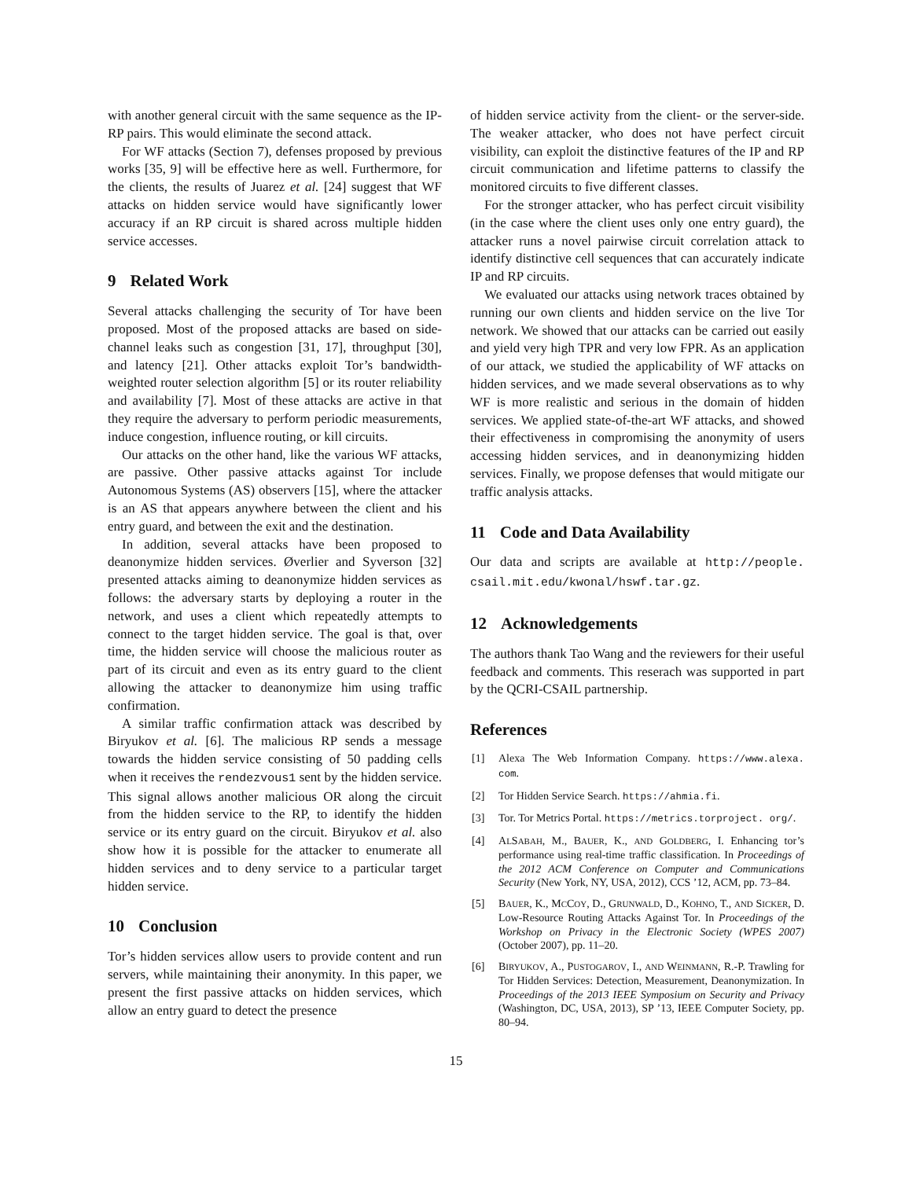with another general circuit with the same sequence as the IP-RP pairs. This would eliminate the second attack.
For WF attacks (Section 7), defenses proposed by previous works [35, 9] will be effective here as well. Furthermore, for the clients, the results of Juarez et al. [24] suggest that WF attacks on hidden service would have significantly lower accuracy if an RP circuit is shared across multiple hidden service accesses.
9 Related Work
Several attacks challenging the security of Tor have been proposed. Most of the proposed attacks are based on side-channel leaks such as congestion [31, 17], throughput [30], and latency [21]. Other attacks exploit Tor’s bandwidth-weighted router selection algorithm [5] or its router reliability and availability [7]. Most of these attacks are active in that they require the adversary to perform periodic measurements, induce congestion, influence routing, or kill circuits.
Our attacks on the other hand, like the various WF attacks, are passive. Other passive attacks against Tor include Autonomous Systems (AS) observers [15], where the attacker is an AS that appears anywhere between the client and his entry guard, and between the exit and the destination.
In addition, several attacks have been proposed to deanonymize hidden services. Øverlier and Syverson [32] presented attacks aiming to deanonymize hidden services as follows: the adversary starts by deploying a router in the network, and uses a client which repeatedly attempts to connect to the target hidden service. The goal is that, over time, the hidden service will choose the malicious router as part of its circuit and even as its entry guard to the client allowing the attacker to deanonymize him using traffic confirmation.
A similar traffic confirmation attack was described by Biryukov et al. [6]. The malicious RP sends a message towards the hidden service consisting of 50 padding cells when it receives the rendezvous1 sent by the hidden service. This signal allows another malicious OR along the circuit from the hidden service to the RP, to identify the hidden service or its entry guard on the circuit. Biryukov et al. also show how it is possible for the attacker to enumerate all hidden services and to deny service to a particular target hidden service.
10 Conclusion
Tor’s hidden services allow users to provide content and run servers, while maintaining their anonymity. In this paper, we present the first passive attacks on hidden services, which allow an entry guard to detect the presence
of hidden service activity from the client- or the server-side. The weaker attacker, who does not have perfect circuit visibility, can exploit the distinctive features of the IP and RP circuit communication and lifetime patterns to classify the monitored circuits to five different classes.
For the stronger attacker, who has perfect circuit visibility (in the case where the client uses only one entry guard), the attacker runs a novel pairwise circuit correlation attack to identify distinctive cell sequences that can accurately indicate IP and RP circuits.
We evaluated our attacks using network traces obtained by running our own clients and hidden service on the live Tor network. We showed that our attacks can be carried out easily and yield very high TPR and very low FPR. As an application of our attack, we studied the applicability of WF attacks on hidden services, and we made several observations as to why WF is more realistic and serious in the domain of hidden services. We applied state-of-the-art WF attacks, and showed their effectiveness in compromising the anonymity of users accessing hidden services, and in deanonymizing hidden services. Finally, we propose defenses that would mitigate our traffic analysis attacks.
11 Code and Data Availability
Our data and scripts are available at http://people. csail.mit.edu/kwonal/hswf.tar.gz.
12 Acknowledgements
The authors thank Tao Wang and the reviewers for their useful feedback and comments. This reserach was supported in part by the QCRI-CSAIL partnership.
References
[1] Alexa The Web Information Company. https://www.alexa. com.
[2] Tor Hidden Service Search. https://ahmia.fi.
[3] Tor. Tor Metrics Portal. https://metrics.torproject. org/.
[4] ALSABAH, M., BAUER, K., AND GOLDBERG, I. Enhancing tor’s performance using real-time traffic classification. In Proceedings of the 2012 ACM Conference on Computer and Communications Security (New York, NY, USA, 2012), CCS ’12, ACM, pp. 73–84.
[5] BAUER, K., MCCOY, D., GRUNWALD, D., KOHNO, T., AND SICKER, D. Low-Resource Routing Attacks Against Tor. In Proceedings of the Workshop on Privacy in the Electronic Society (WPES 2007) (October 2007), pp. 11–20.
[6] BIRYUKOV, A., PUSTOGAROV, I., AND WEINMANN, R.-P. Trawling for Tor Hidden Services: Detection, Measurement, Deanonymization. In Proceedings of the 2013 IEEE Symposium on Security and Privacy (Washington, DC, USA, 2013), SP ’13, IEEE Computer Society, pp. 80–94.
15